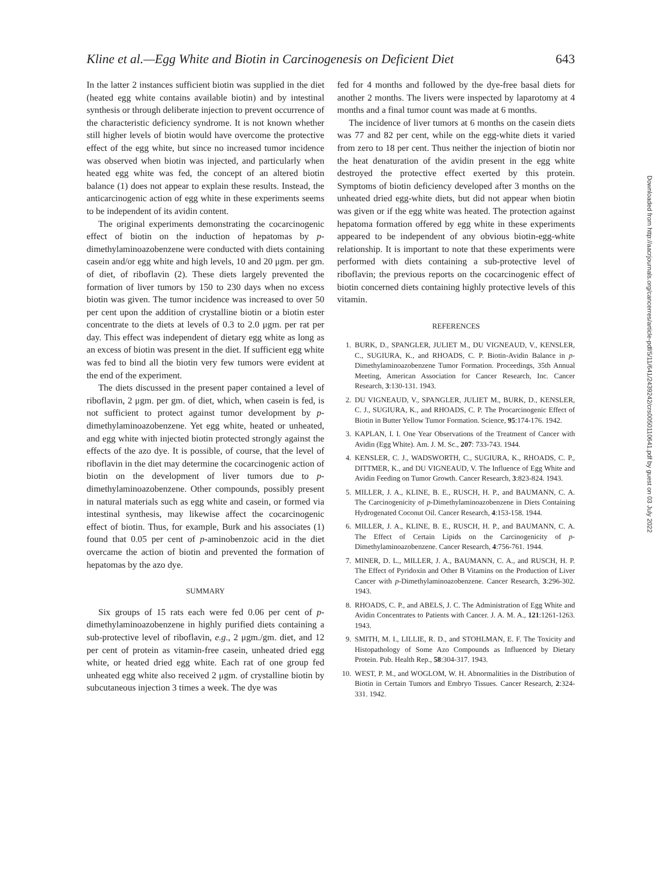Kline et al.—Egg White and Biotin in Carcinogenesis on Deficient Diet 643
In the latter 2 instances sufficient biotin was supplied in the diet (heated egg white contains available biotin) and by intestinal synthesis or through deliberate injection to prevent occurrence of the characteristic deficiency syndrome. It is not known whether still higher levels of biotin would have overcome the protective effect of the egg white, but since no increased tumor incidence was observed when biotin was injected, and particularly when heated egg white was fed, the concept of an altered biotin balance (1) does not appear to explain these results. Instead, the anticarcinogenic action of egg white in these experiments seems to be independent of its avidin content.
The original experiments demonstrating the cocarcinogenic effect of biotin on the induction of hepatomas by p-dimethylaminoazobenzene were conducted with diets containing casein and/or egg white and high levels, 10 and 20 μgm. per gm. of diet, of riboflavin (2). These diets largely prevented the formation of liver tumors by 150 to 230 days when no excess biotin was given. The tumor incidence was increased to over 50 per cent upon the addition of crystalline biotin or a biotin ester concentrate to the diets at levels of 0.3 to 2.0 μgm. per rat per day. This effect was independent of dietary egg white as long as an excess of biotin was present in the diet. If sufficient egg white was fed to bind all the biotin very few tumors were evident at the end of the experiment.
The diets discussed in the present paper contained a level of riboflavin, 2 μgm. per gm. of diet, which, when casein is fed, is not sufficient to protect against tumor development by p-dimethylaminoazobenzene. Yet egg white, heated or unheated, and egg white with injected biotin protected strongly against the effects of the azo dye. It is possible, of course, that the level of riboflavin in the diet may determine the cocarcinogenic action of biotin on the development of liver tumors due to p-dimethylaminoazobenzene. Other compounds, possibly present in natural materials such as egg white and casein, or formed via intestinal synthesis, may likewise affect the cocarcinogenic effect of biotin. Thus, for example, Burk and his associates (1) found that 0.05 per cent of p-aminobenzoic acid in the diet overcame the action of biotin and prevented the formation of hepatomas by the azo dye.
SUMMARY
Six groups of 15 rats each were fed 0.06 per cent of p-dimethylaminoazobenzene in highly purified diets containing a sub-protective level of riboflavin, e.g., 2 μgm./gm. diet, and 12 per cent of protein as vitamin-free casein, unheated dried egg white, or heated dried egg white. Each rat of one group fed unheated egg white also received 2 μgm. of crystalline biotin by subcutaneous injection 3 times a week. The dye was
fed for 4 months and followed by the dye-free basal diets for another 2 months. The livers were inspected by laparotomy at 4 months and a final tumor count was made at 6 months.
The incidence of liver tumors at 6 months on the casein diets was 77 and 82 per cent, while on the egg-white diets it varied from zero to 18 per cent. Thus neither the injection of biotin nor the heat denaturation of the avidin present in the egg white destroyed the protective effect exerted by this protein. Symptoms of biotin deficiency developed after 3 months on the unheated dried egg-white diets, but did not appear when biotin was given or if the egg white was heated. The protection against hepatoma formation offered by egg white in these experiments appeared to be independent of any obvious biotin-egg-white relationship. It is important to note that these experiments were performed with diets containing a sub-protective level of riboflavin; the previous reports on the cocarcinogenic effect of biotin concerned diets containing highly protective levels of this vitamin.
REFERENCES
1. BURK, D., SPANGLER, JULIET M., DU VIGNEAUD, V., KENSLER, C., SUGIURA, K., and RHOADS, C. P. Biotin-Avidin Balance in p-Dimethylaminoazobenzene Tumor Formation. Proceedings, 35th Annual Meeting, American Association for Cancer Research, Inc. Cancer Research, 3:130-131. 1943.
2. DU VIGNEAUD, V., SPANGLER, JULIET M., BURK, D., KENSLER, C. J., SUGIURA, K., and RHOADS, C. P. The Procarcinogenic Effect of Biotin in Butter Yellow Tumor Formation. Science, 95:174-176. 1942.
3. KAPLAN, I. I. One Year Observations of the Treatment of Cancer with Avidin (Egg White). Am. J. M. Sc., 207: 733-743. 1944.
4. KENSLER, C. J., WADSWORTH, C., SUGIURA, K., RHOADS, C. P., DITTMER, K., and DU VIGNEAUD, V. The Influence of Egg White and Avidin Feeding on Tumor Growth. Cancer Research, 3:823-824. 1943.
5. MILLER, J. A., KLINE, B. E., RUSCH, H. P., and BAUMANN, C. A. The Carcinogenicity of p-Dimethylaminoazobenzene in Diets Containing Hydrogenated Coconut Oil. Cancer Research, 4:153-158. 1944.
6. MILLER, J. A., KLINE, B. E., RUSCH, H. P., and BAUMANN, C. A. The Effect of Certain Lipids on the Carcinogenicity of p-Dimethylaminoazobenzene. Cancer Research, 4:756-761. 1944.
7. MINER, D. L., MILLER, J. A., BAUMANN, C. A., and RUSCH, H. P. The Effect of Pyridoxin and Other B Vitamins on the Production of Liver Cancer with p-Dimethylaminoazobenzene. Cancer Research, 3:296-302. 1943.
8. RHOADS, C. P., and ABELS, J. C. The Administration of Egg White and Avidin Concentrates to Patients with Cancer. J. A. M. A., 121:1261-1263. 1943.
9. SMITH, M. I., LILLIE, R. D., and STOHLMAN, E. F. The Toxicity and Histopathology of Some Azo Compounds as Influenced by Dietary Protein. Pub. Health Rep., 58:304-317. 1943.
10. WEST, P. M., and WOGLOM, W. H. Abnormalities in the Distribution of Biotin in Certain Tumors and Embryo Tissues. Cancer Research, 2:324-331. 1942.
Downloaded from http://aacrjournals.org/cancerres/article-pdf/5/11/641/2439242/crs0050110641.pdf by guest on 03 July 2022